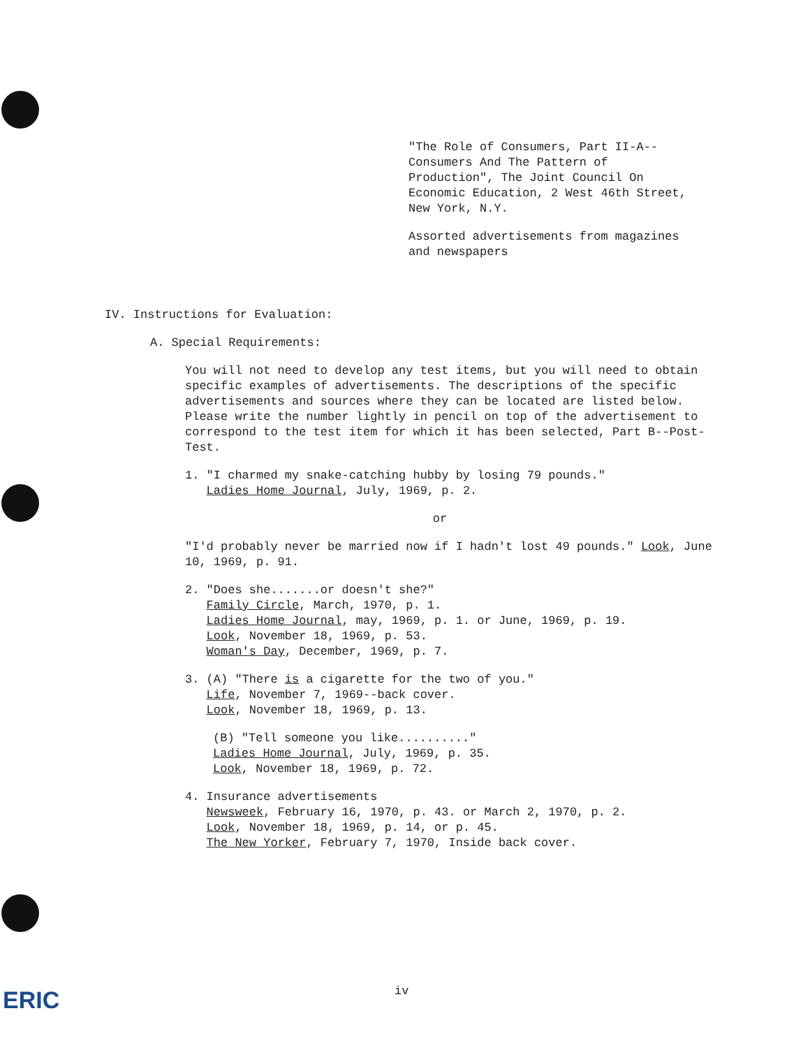"The Role of Consumers, Part II-A--Consumers And The Pattern of Production", The Joint Council On Economic Education, 2 West 46th Street, New York, N.Y.
Assorted advertisements from magazines and newspapers
IV. Instructions for Evaluation:
A. Special Requirements:
You will not need to develop any test items, but you will need to obtain specific examples of advertisements. The descriptions of the specific advertisements and sources where they can be located are listed below. Please write the number lightly in pencil on top of the advertisement to correspond to the test item for which it has been selected, Part B--Post-Test.
1. "I charmed my snake-catching hubby by losing 79 pounds."
Ladies Home Journal, July, 1969, p. 2.
or
"I'd probably never be married now if I hadn't lost 49 pounds." Look, June 10, 1969, p. 91.
2. "Does she.......or doesn't she?"
Family Circle, March, 1970, p. 1.
Ladies Home Journal, may, 1969, p. 1. or June, 1969, p. 19.
Look, November 18, 1969, p. 53.
Woman's Day, December, 1969, p. 7.
3. (A) "There is a cigarette for the two of you."
Life, November 7, 1969--back cover.
Look, November 18, 1969, p. 13.
(B) "Tell someone you like.........."
Ladies Home Journal, July, 1969, p. 35.
Look, November 18, 1969, p. 72.
4. Insurance advertisements
Newsweek, February 16, 1970, p. 43. or March 2, 1970, p. 2.
Look, November 18, 1969, p. 14, or p. 45.
The New Yorker, February 7, 1970, Inside back cover.
iv
ERIC